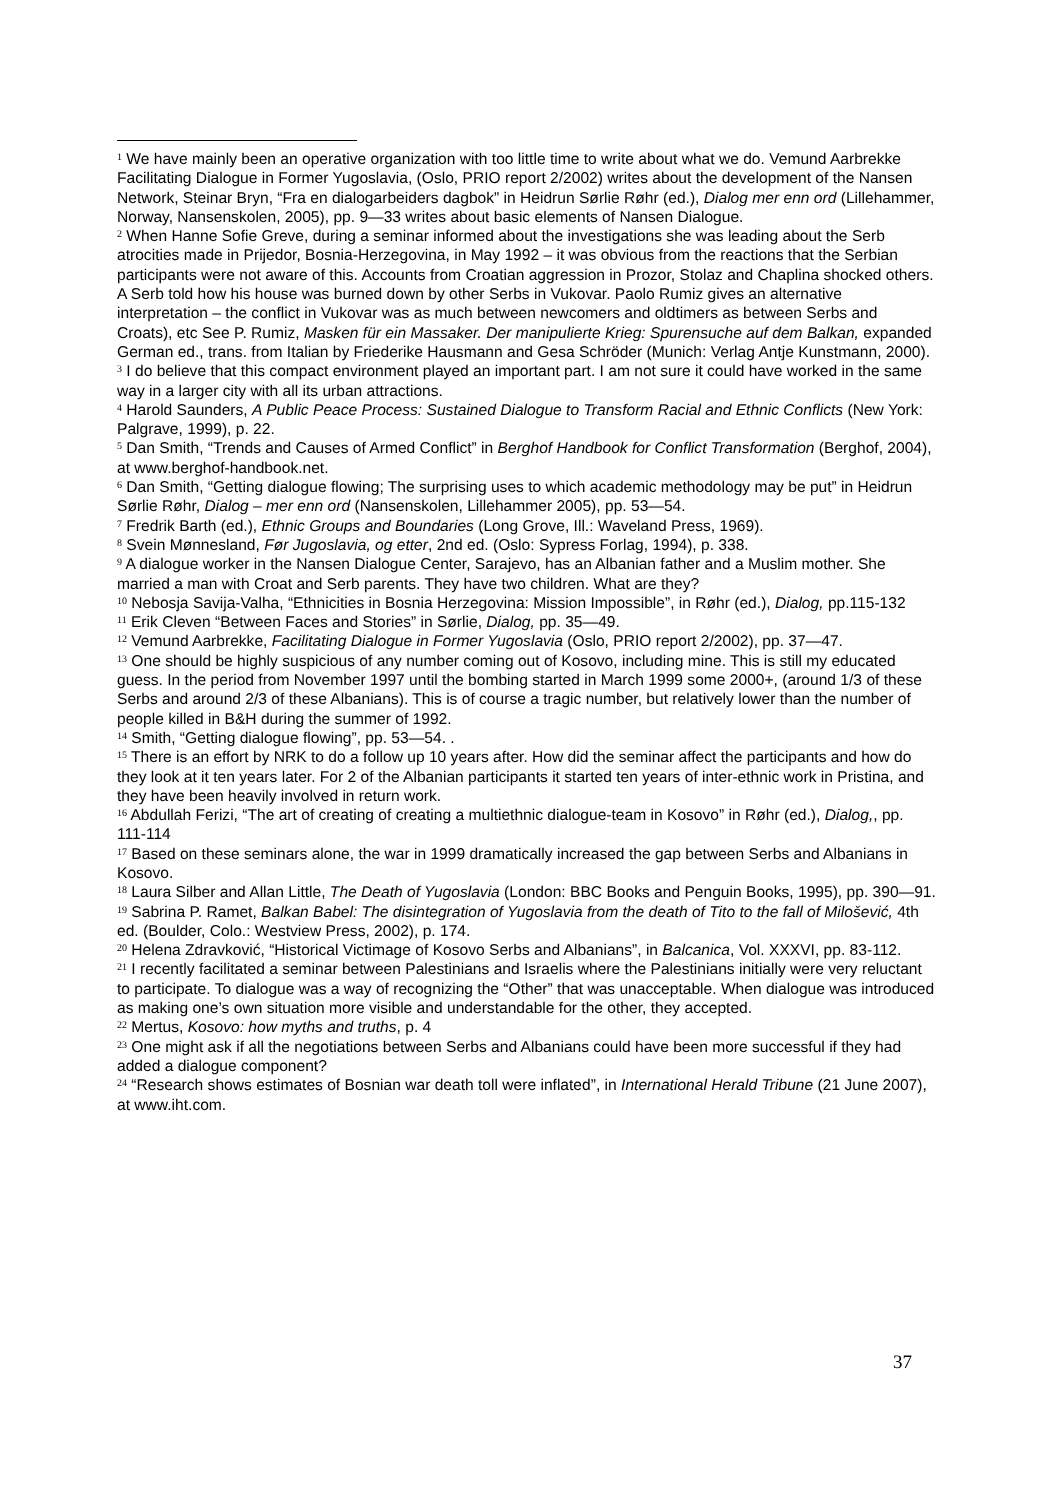<sup>1</sup> We have mainly been an operative organization with too little time to write about what we do. Vemund Aarbrekke Facilitating Dialogue in Former Yugoslavia, (Oslo, PRIO report 2/2002) writes about the development of the Nansen Network, Steinar Bryn, “Fra en dialogarbeiders dagbok” in Heidrun Sørlie Røhr (ed.), Dialog mer enn ord (Lillehammer, Norway, Nansenskolen, 2005), pp. 9—33 writes about basic elements of Nansen Dialogue.
<sup>2</sup> When Hanne Sofie Greve, during a seminar informed about the investigations she was leading about the Serb atrocities made in Prijedor, Bosnia-Herzegovina, in May 1992 – it was obvious from the reactions that the Serbian participants were not aware of this. Accounts from Croatian aggression in Prozor, Stolaz and Chaplina shocked others. A Serb told how his house was burned down by other Serbs in Vukovar. Paolo Rumiz gives an alternative interpretation – the conflict in Vukovar was as much between newcomers and oldtimers as between Serbs and Croats), etc See P. Rumiz, Masken für ein Massaker. Der manipulierte Krieg: Spurensuche auf dem Balkan, expanded German ed., trans. from Italian by Friederike Hausmann and Gesa Schröder (Munich: Verlag Antje Kunstmann, 2000).
<sup>3</sup> I do believe that this compact environment played an important part. I am not sure it could have worked in the same way in a larger city with all its urban attractions.
<sup>4</sup> Harold Saunders, A Public Peace Process: Sustained Dialogue to Transform Racial and Ethnic Conflicts (New York: Palgrave, 1999), p. 22.
<sup>5</sup> Dan Smith, “Trends and Causes of Armed Conflict” in Berghof Handbook for Conflict Transformation (Berghof, 2004), at www.berghof-handbook.net.
<sup>6</sup> Dan Smith, “Getting dialogue flowing; The surprising uses to which academic methodology may be put” in Heidrun Sørlie Røhr, Dialog – mer enn ord (Nansenskolen, Lillehammer 2005), pp. 53—54.
<sup>7</sup> Fredrik Barth (ed.), Ethnic Groups and Boundaries (Long Grove, Ill.: Waveland Press, 1969).
<sup>8</sup> Svein Mønnesland, Før Jugoslavia, og etter, 2nd ed. (Oslo: Sypress Forlag, 1994), p. 338.
<sup>9</sup> A dialogue worker in the Nansen Dialogue Center, Sarajevo, has an Albanian father and a Muslim mother. She married a man with Croat and Serb parents. They have two children. What are they?
<sup>10</sup> Nebosja Savija-Valha, “Ethnicities in Bosnia Herzegovina: Mission Impossible”, in Røhr (ed.), Dialog, pp.115-132
<sup>11</sup> Erik Cleven “Between Faces and Stories” in Sørlie, Dialog, pp. 35—49.
<sup>12</sup> Vemund Aarbrekke, Facilitating Dialogue in Former Yugoslavia (Oslo, PRIO report 2/2002), pp. 37—47.
<sup>13</sup> One should be highly suspicious of any number coming out of Kosovo, including mine. This is still my educated guess. In the period from November 1997 until the bombing started in March 1999 some 2000+, (around 1/3 of these Serbs and around 2/3 of these Albanians). This is of course a tragic number, but relatively lower than the number of people killed in B&H during the summer of 1992.
<sup>14</sup> Smith, “Getting dialogue flowing”, pp. 53—54. .
<sup>15</sup> There is an effort by NRK to do a follow up 10 years after. How did the seminar affect the participants and how do they look at it ten years later. For 2 of the Albanian participants it started ten years of inter-ethnic work in Pristina, and they have been heavily involved in return work.
<sup>16</sup> Abdullah Ferizi, “The art of creating of creating a multiethnic dialogue-team in Kosovo” in Røhr (ed.), Dialog,, pp. 111-114
<sup>17</sup> Based on these seminars alone, the war in 1999 dramatically increased the gap between Serbs and Albanians in Kosovo.
<sup>18</sup> Laura Silber and Allan Little, The Death of Yugoslavia (London: BBC Books and Penguin Books, 1995), pp. 390—91.
<sup>19</sup> Sabrina P. Ramet, Balkan Babel: The disintegration of Yugoslavia from the death of Tito to the fall of Milošević, 4th ed. (Boulder, Colo.: Westview Press, 2002), p. 174.
<sup>20</sup> Helena Zdravković, “Historical Victimage of Kosovo Serbs and Albanians”, in Balcanica, Vol. XXXVI, pp. 83-112.
<sup>21</sup> I recently facilitated a seminar between Palestinians and Israelis where the Palestinians initially were very reluctant to participate. To dialogue was a way of recognizing the “Other” that was unacceptable. When dialogue was introduced as making one’s own situation more visible and understandable for the other, they accepted.
<sup>22</sup> Mertus, Kosovo: how myths and truths, p. 4
<sup>23</sup> One might ask if all the negotiations between Serbs and Albanians could have been more successful if they had added a dialogue component?
<sup>24</sup> “Research shows estimates of Bosnian war death toll were inflated”, in International Herald Tribune (21 June 2007), at www.iht.com.
37